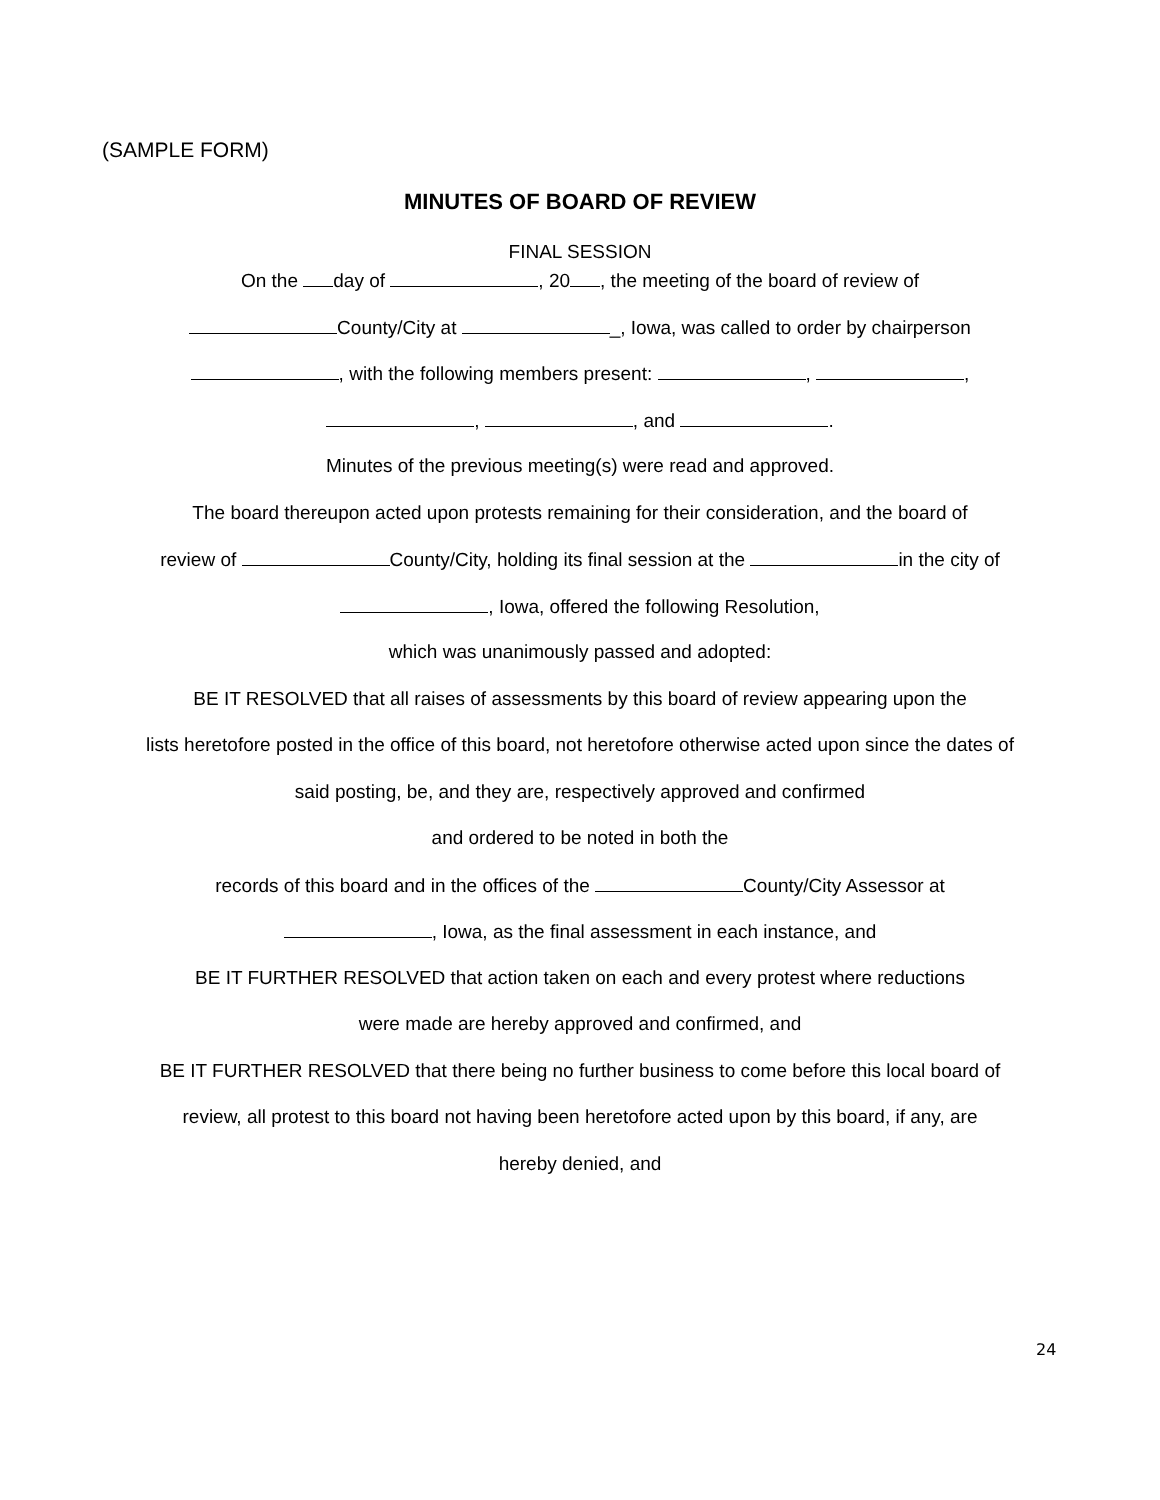(SAMPLE FORM)
MINUTES OF BOARD OF REVIEW
FINAL SESSION
On the day of , 20 , the meeting of the board of review of
County/City at _, Iowa, was called to order by chairperson
, with the following members present: , ,
, , and .
Minutes of the previous meeting(s) were read and approved.
The board thereupon acted upon protests remaining for their consideration, and the board of
review of County/City, holding its final session at the in the city of
, Iowa, offered the following Resolution,
which was unanimously passed and adopted:
BE IT RESOLVED that all raises of assessments by this board of review appearing upon the
lists heretofore posted in the office of this board, not heretofore otherwise acted upon since the dates of
said posting, be, and they are, respectively approved and confirmed
and ordered to be noted in both the
records of this board and in the offices of the County/City Assessor at
, Iowa, as the final assessment in each instance, and
BE IT FURTHER RESOLVED that action taken on each and every protest where reductions
were made are hereby approved and confirmed, and
BE IT FURTHER RESOLVED that there being no further business to come before this local board of
review, all protest to this board not having been heretofore acted upon by this board, if any, are
hereby denied, and
24